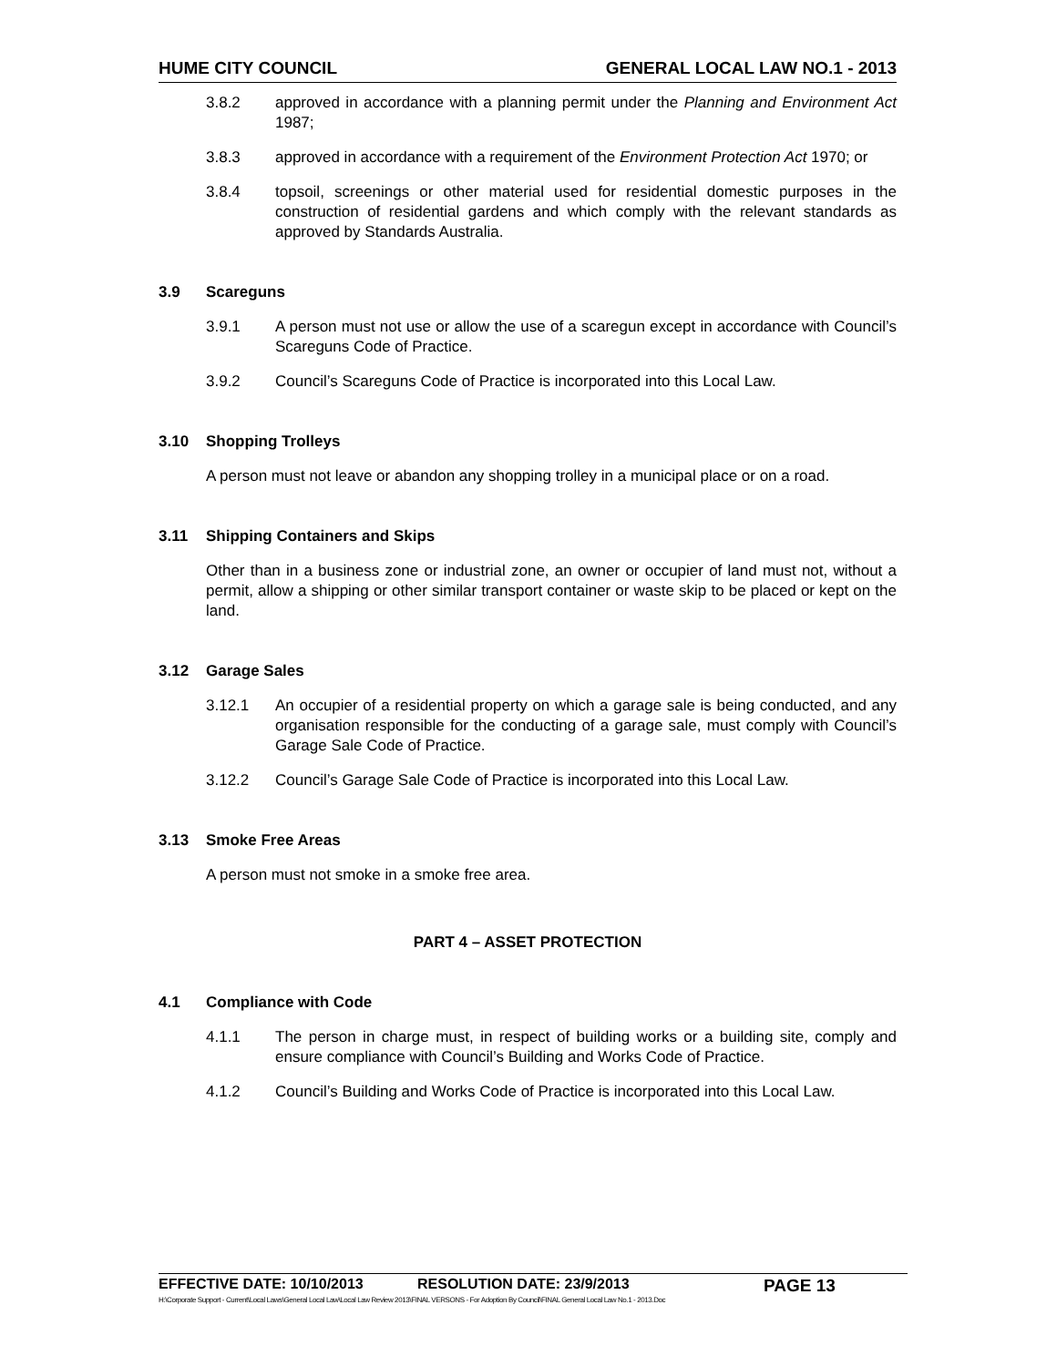HUME CITY COUNCIL GENERAL LOCAL LAW NO.1 - 2013
3.8.2 approved in accordance with a planning permit under the Planning and Environment Act 1987;
3.8.3 approved in accordance with a requirement of the Environment Protection Act 1970; or
3.8.4 topsoil, screenings or other material used for residential domestic purposes in the construction of residential gardens and which comply with the relevant standards as approved by Standards Australia.
3.9 Scareguns
3.9.1 A person must not use or allow the use of a scaregun except in accordance with Council’s Scareguns Code of Practice.
3.9.2 Council’s Scareguns Code of Practice is incorporated into this Local Law.
3.10 Shopping Trolleys
A person must not leave or abandon any shopping trolley in a municipal place or on a road.
3.11 Shipping Containers and Skips
Other than in a business zone or industrial zone, an owner or occupier of land must not, without a permit, allow a shipping or other similar transport container or waste skip to be placed or kept on the land.
3.12 Garage Sales
3.12.1 An occupier of a residential property on which a garage sale is being conducted, and any organisation responsible for the conducting of a garage sale, must comply with Council’s Garage Sale Code of Practice.
3.12.2 Council’s Garage Sale Code of Practice is incorporated into this Local Law.
3.13 Smoke Free Areas
A person must not smoke in a smoke free area.
PART 4 – ASSET PROTECTION
4.1 Compliance with Code
4.1.1 The person in charge must, in respect of building works or a building site, comply and ensure compliance with Council’s Building and Works Code of Practice.
4.1.2 Council’s Building and Works Code of Practice is incorporated into this Local Law.
EFFECTIVE DATE: 10/10/2013 RESOLUTION DATE: 23/9/2013 PAGE 13
H:\Corporate Support - Current\Local Laws\General Local Law\Local Law Review 2013\FINAL VERSONS - For Adoption By Council\FINAL General Local Law No.1 - 2013.Doc